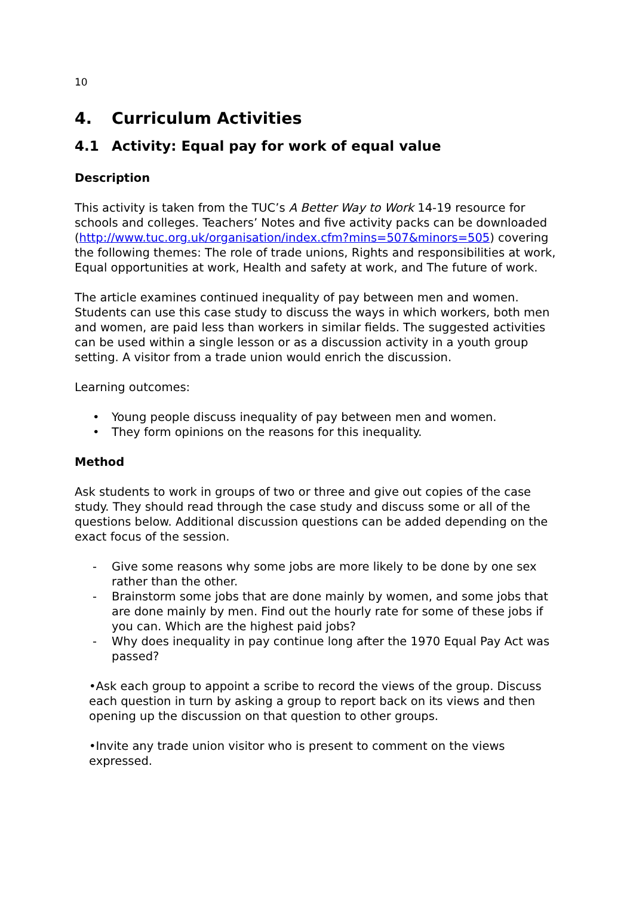10
4. Curriculum Activities
4.1 Activity: Equal pay for work of equal value
Description
This activity is taken from the TUC’s A Better Way to Work 14-19 resource for schools and colleges. Teachers’ Notes and five activity packs can be downloaded (http://www.tuc.org.uk/organisation/index.cfm?mins=507&minors=505) covering the following themes: The role of trade unions, Rights and responsibilities at work, Equal opportunities at work, Health and safety at work, and The future of work.
The article examines continued inequality of pay between men and women. Students can use this case study to discuss the ways in which workers, both men and women, are paid less than workers in similar fields. The suggested activities can be used within a single lesson or as a discussion activity in a youth group setting. A visitor from a trade union would enrich the discussion.
Learning outcomes:
• Young people discuss inequality of pay between men and women.
• They form opinions on the reasons for this inequality.
Method
Ask students to work in groups of two or three and give out copies of the case study. They should read through the case study and discuss some or all of the questions below. Additional discussion questions can be added depending on the exact focus of the session.
- Give some reasons why some jobs are more likely to be done by one sex rather than the other.
- Brainstorm some jobs that are done mainly by women, and some jobs that are done mainly by men. Find out the hourly rate for some of these jobs if you can. Which are the highest paid jobs?
- Why does inequality in pay continue long after the 1970 Equal Pay Act was passed?
•Ask each group to appoint a scribe to record the views of the group. Discuss each question in turn by asking a group to report back on its views and then opening up the discussion on that question to other groups.
•Invite any trade union visitor who is present to comment on the views expressed.